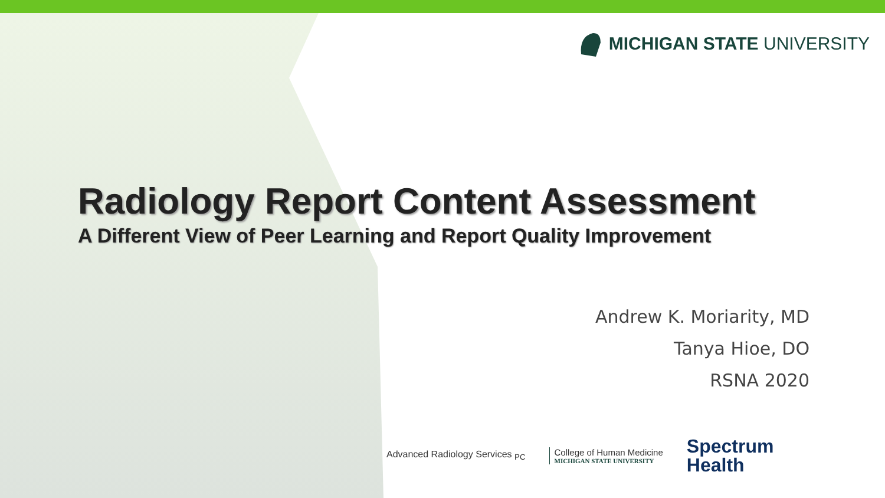MICHIGAN STATE UNIVERSITY
Radiology Report Content Assessment
A Different View of Peer Learning and Report Quality Improvement
Andrew K. Moriarity, MD
Tanya Hioe, DO
RSNA 2020
Advanced Radiology Services <sub>PC</sub>
College of Human Medicine
MICHIGAN STATE UNIVERSITY
Spectrum
Health